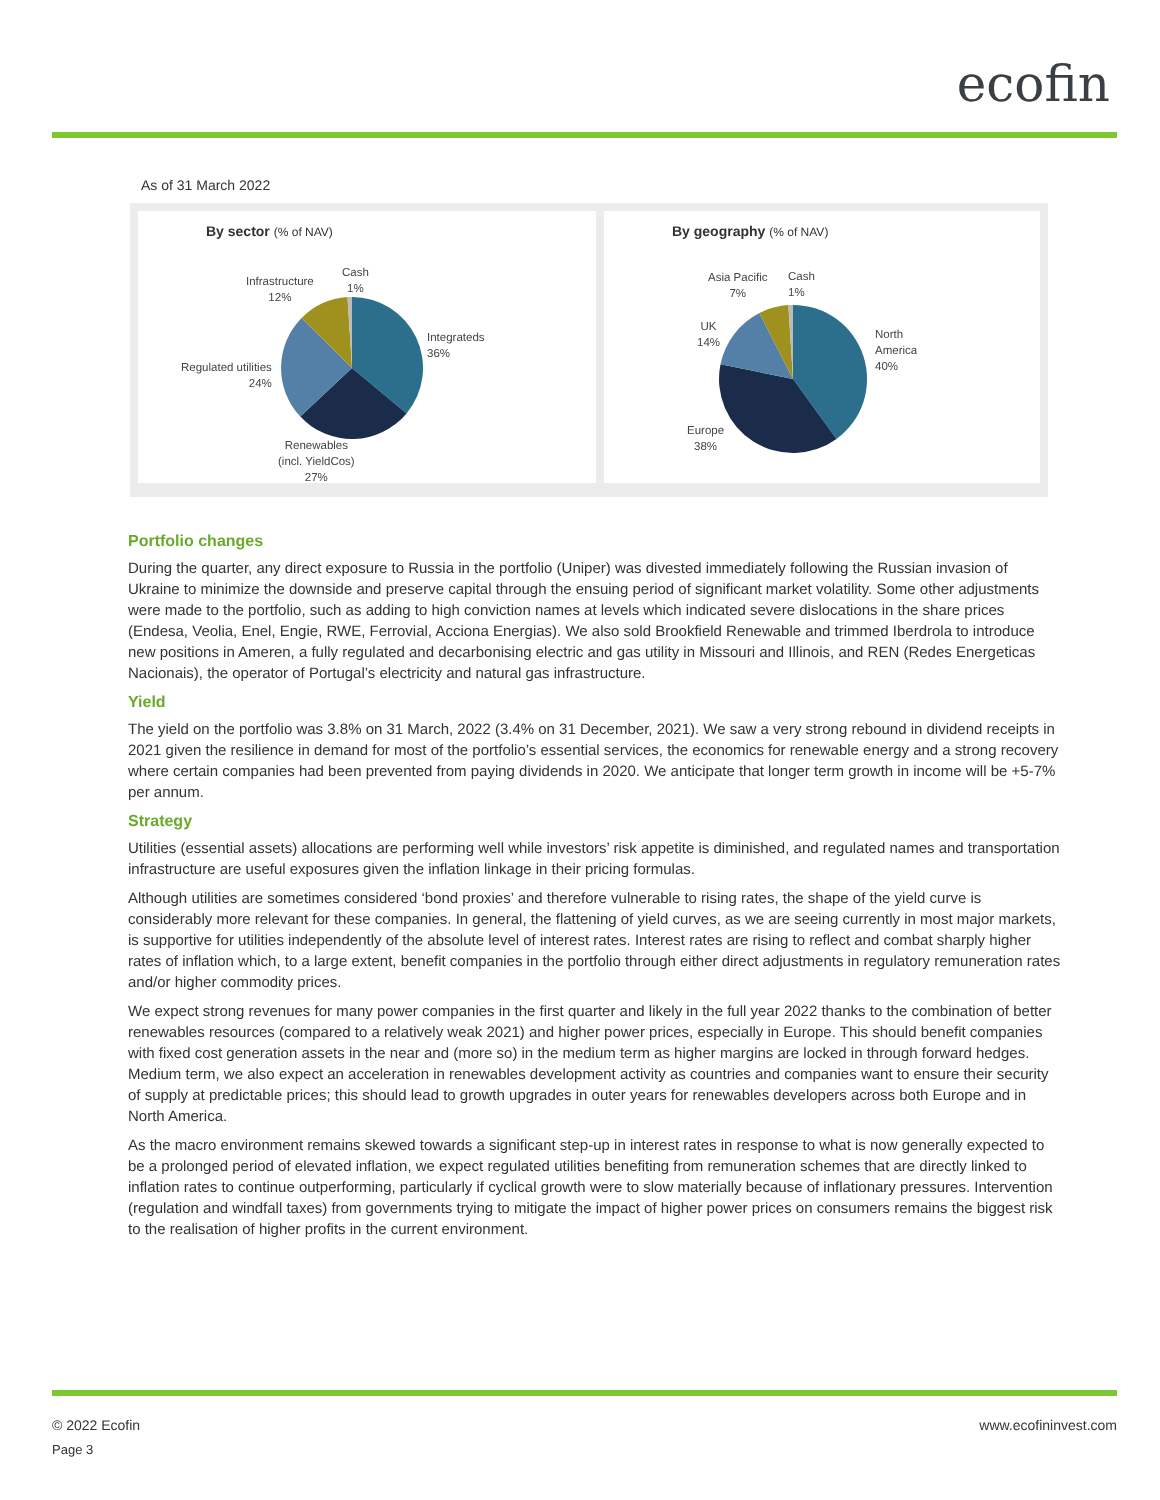ecofin
As of 31 March 2022
By sector (% of NAV)
Cash
1%
Infrastructure
12%
Integrateds
36%
Regulated utilities
24%
Renewables
(incl. YieldCos)
27%
By geography (% of NAV)
Asia Pacific
7%
Cash
1%
UK
14%
North
America
40%
Europe
38%
Portfolio changes
During the quarter, any direct exposure to Russia in the portfolio (Uniper) was divested immediately following the Russian invasion of Ukraine to minimize the downside and preserve capital through the ensuing period of significant market volatility. Some other adjustments were made to the portfolio, such as adding to high conviction names at levels which indicated severe dislocations in the share prices (Endesa, Veolia, Enel, Engie, RWE, Ferrovial, Acciona Energias). We also sold Brookfield Renewable and trimmed Iberdrola to introduce new positions in Ameren, a fully regulated and decarbonising electric and gas utility in Missouri and Illinois, and REN (Redes Energeticas Nacionais), the operator of Portugal’s electricity and natural gas infrastructure.
Yield
The yield on the portfolio was 3.8% on 31 March, 2022 (3.4% on 31 December, 2021). We saw a very strong rebound in dividend receipts in 2021 given the resilience in demand for most of the portfolio’s essential services, the economics for renewable energy and a strong recovery where certain companies had been prevented from paying dividends in 2020. We anticipate that longer term growth in income will be +5-7% per annum.
Strategy
Utilities (essential assets) allocations are performing well while investors’ risk appetite is diminished, and regulated names and transportation infrastructure are useful exposures given the inflation linkage in their pricing formulas.
Although utilities are sometimes considered ‘bond proxies’ and therefore vulnerable to rising rates, the shape of the yield curve is considerably more relevant for these companies. In general, the flattening of yield curves, as we are seeing currently in most major markets, is supportive for utilities independently of the absolute level of interest rates. Interest rates are rising to reflect and combat sharply higher rates of inflation which, to a large extent, benefit companies in the portfolio through either direct adjustments in regulatory remuneration rates and/or higher commodity prices.
We expect strong revenues for many power companies in the first quarter and likely in the full year 2022 thanks to the combination of better renewables resources (compared to a relatively weak 2021) and higher power prices, especially in Europe. This should benefit companies with fixed cost generation assets in the near and (more so) in the medium term as higher margins are locked in through forward hedges. Medium term, we also expect an acceleration in renewables development activity as countries and companies want to ensure their security of supply at predictable prices; this should lead to growth upgrades in outer years for renewables developers across both Europe and in North America.
As the macro environment remains skewed towards a significant step-up in interest rates in response to what is now generally expected to be a prolonged period of elevated inflation, we expect regulated utilities benefiting from remuneration schemes that are directly linked to inflation rates to continue outperforming, particularly if cyclical growth were to slow materially because of inflationary pressures. Intervention (regulation and windfall taxes) from governments trying to mitigate the impact of higher power prices on consumers remains the biggest risk to the realisation of higher profits in the current environment.
© 2022 Ecofin www.ecofininvest.com
Page 3